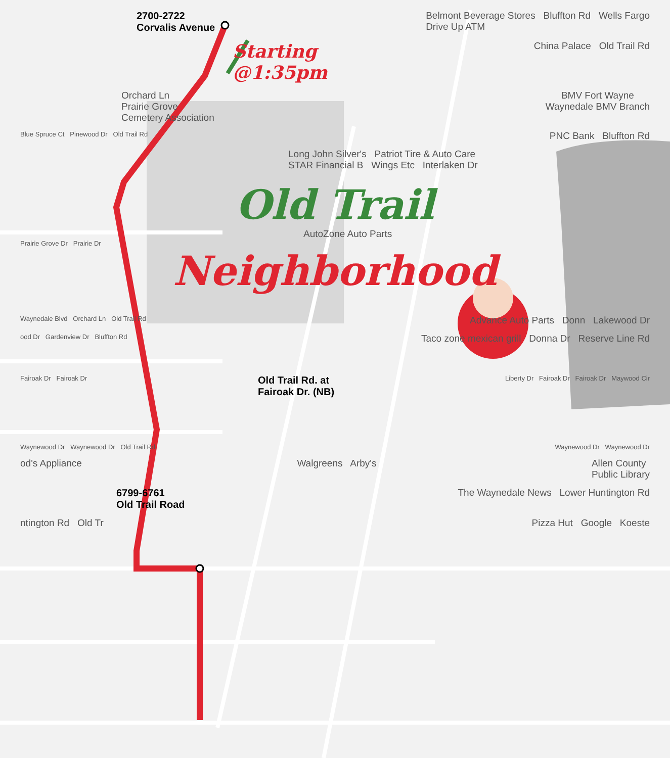2700-2722
Corvalis Avenue
Belmont Beverage Stores Bluffton Rd Wells Fargo
Drive Up ATM
Starting
@1:35pm
China Palace Old Trail Rd
Orchard Ln
Prairie Grove
Cemetery Association
BMV Fort Wayne
Waynedale BMV Branch
Blue Spruce Ct Pinewood Dr Old Trail Rd
PNC Bank Bluffton Rd
Long John Silver's Patriot Tire & Auto Care
STAR Financial B Wings Etc Interlaken Dr
Old Trail
AutoZone Auto Parts
Prairie Grove Dr Prairie Dr
Neighborhood
Waynedale Blvd Orchard Ln Old Trail Rd
Advance Auto Parts Donn Lakewood Dr
ood Dr Gardenview Dr Bluffton Rd
Taco zone mexican grill Donna Dr Reserve Line Rd
Fairoak Dr Fairoak Dr
Old Trail Rd. at
Fairoak Dr. (NB)
Liberty Dr Fairoak Dr Fairoak Dr Maywood Cir
Waynewood Dr Waynewood Dr Old Trail Rd
Waynewood Dr Waynewood Dr
od's Appliance Walgreens Arby's Allen County
Public Library
6799-6761
Old Trail Road
The Waynedale News Lower Huntington Rd
ntington Rd Old Tr Pizza Hut Google Koeste